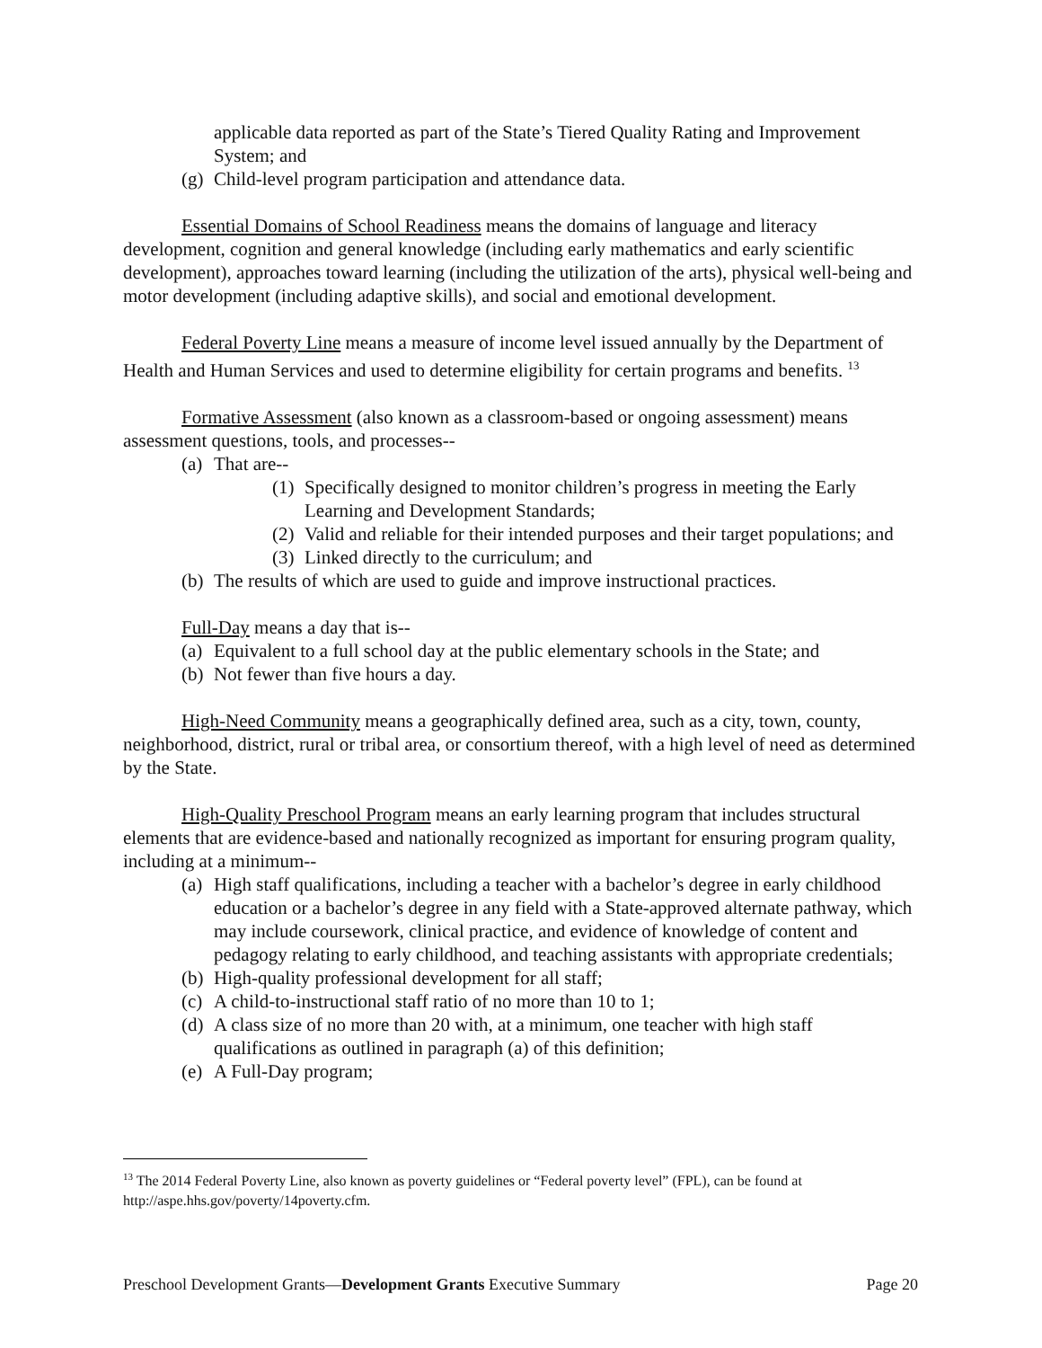applicable data reported as part of the State’s Tiered Quality Rating and Improvement System; and
(g) Child-level program participation and attendance data.
Essential Domains of School Readiness means the domains of language and literacy development, cognition and general knowledge (including early mathematics and early scientific development), approaches toward learning (including the utilization of the arts), physical well-being and motor development (including adaptive skills), and social and emotional development.
Federal Poverty Line means a measure of income level issued annually by the Department of Health and Human Services and used to determine eligibility for certain programs and benefits. <sup>13</sup>
Formative Assessment (also known as a classroom-based or ongoing assessment) means assessment questions, tools, and processes--
(a) That are--
(1) Specifically designed to monitor children’s progress in meeting the Early Learning and Development Standards;
(2) Valid and reliable for their intended purposes and their target populations; and
(3) Linked directly to the curriculum; and
(b) The results of which are used to guide and improve instructional practices.
Full-Day means a day that is--
(a) Equivalent to a full school day at the public elementary schools in the State; and
(b) Not fewer than five hours a day.
High-Need Community means a geographically defined area, such as a city, town, county, neighborhood, district, rural or tribal area, or consortium thereof, with a high level of need as determined by the State.
High-Quality Preschool Program means an early learning program that includes structural elements that are evidence-based and nationally recognized as important for ensuring program quality, including at a minimum--
(a) High staff qualifications, including a teacher with a bachelor’s degree in early childhood education or a bachelor’s degree in any field with a State-approved alternate pathway, which may include coursework, clinical practice, and evidence of knowledge of content and pedagogy relating to early childhood, and teaching assistants with appropriate credentials;
(b) High-quality professional development for all staff;
(c) A child-to-instructional staff ratio of no more than 10 to 1;
(d) A class size of no more than 20 with, at a minimum, one teacher with high staff qualifications as outlined in paragraph (a) of this definition;
(e) A Full-Day program;
<sup>13</sup> The 2014 Federal Poverty Line, also known as poverty guidelines or “Federal poverty level” (FPL), can be found at http://aspe.hhs.gov/poverty/14poverty.cfm.
Preschool Development Grants—Development Grants Executive Summary Page 20